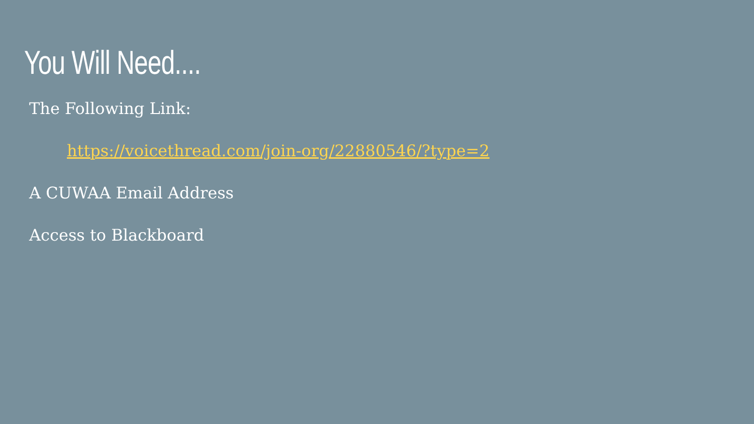You Will Need....
The Following Link:
https://voicethread.com/join-org/22880546/?type=2
A CUWAA Email Address
Access to Blackboard